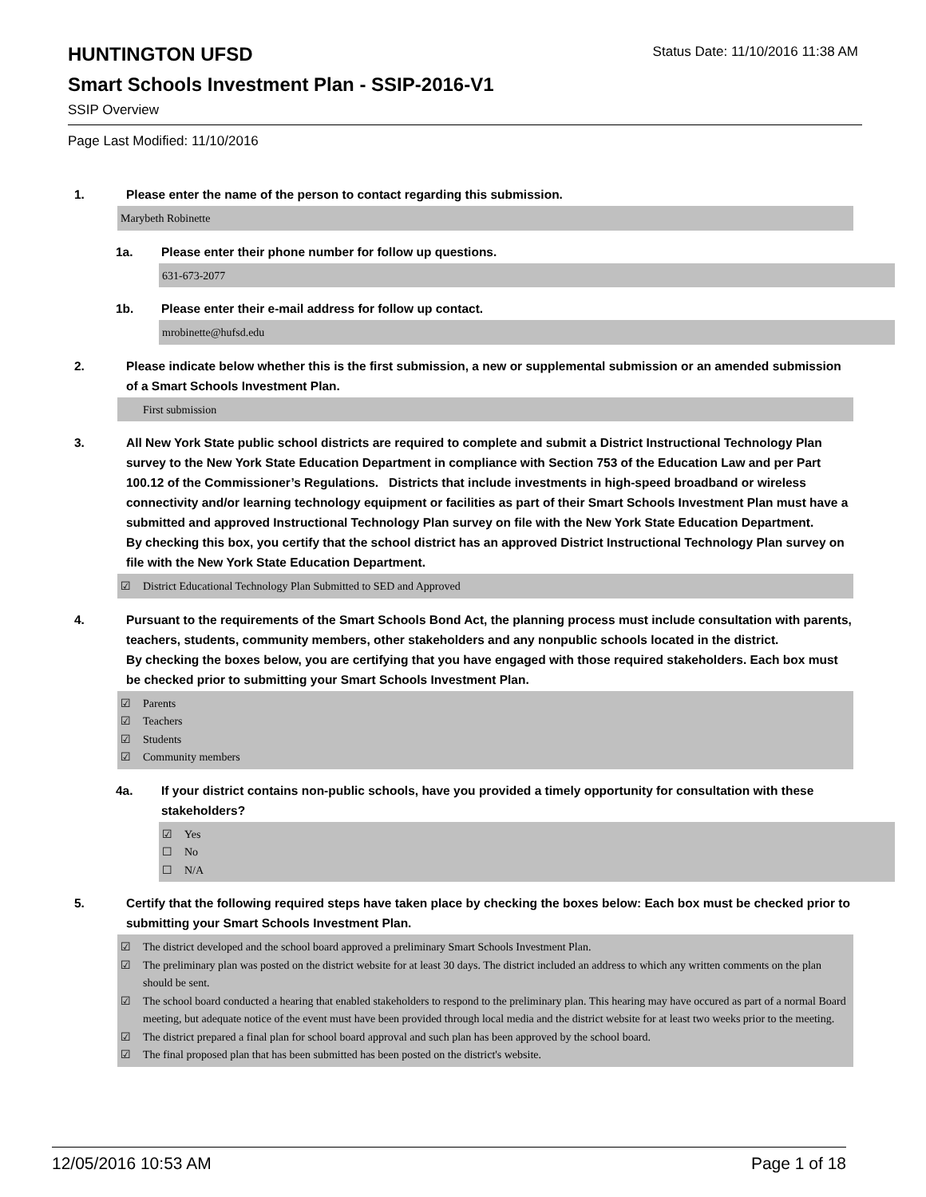HUNTINGTON UFSD
Status Date: 11/10/2016 11:38 AM
Smart Schools Investment Plan - SSIP-2016-V1
SSIP Overview
Page Last Modified: 11/10/2016
1. Please enter the name of the person to contact regarding this submission.
Marybeth Robinette
1a. Please enter their phone number for follow up questions.
631-673-2077
1b. Please enter their e-mail address for follow up contact.
mrobinette@hufsd.edu
2. Please indicate below whether this is the first submission, a new or supplemental submission or an amended submission of a Smart Schools Investment Plan.
First submission
3. All New York State public school districts are required to complete and submit a District Instructional Technology Plan survey to the New York State Education Department in compliance with Section 753 of the Education Law and per Part 100.12 of the Commissioner’s Regulations. Districts that include investments in high-speed broadband or wireless connectivity and/or learning technology equipment or facilities as part of their Smart Schools Investment Plan must have a submitted and approved Instructional Technology Plan survey on file with the New York State Education Department.
By checking this box, you certify that the school district has an approved District Instructional Technology Plan survey on file with the New York State Education Department.
☑ District Educational Technology Plan Submitted to SED and Approved
4. Pursuant to the requirements of the Smart Schools Bond Act, the planning process must include consultation with parents, teachers, students, community members, other stakeholders and any nonpublic schools located in the district.
By checking the boxes below, you are certifying that you have engaged with those required stakeholders. Each box must be checked prior to submitting your Smart Schools Investment Plan.
☑ Parents
☑ Teachers
☑ Students
☑ Community members
4a. If your district contains non-public schools, have you provided a timely opportunity for consultation with these stakeholders?
☑ Yes
☐ No
☐ N/A
5. Certify that the following required steps have taken place by checking the boxes below: Each box must be checked prior to submitting your Smart Schools Investment Plan.
☑ The district developed and the school board approved a preliminary Smart Schools Investment Plan.
☑ The preliminary plan was posted on the district website for at least 30 days. The district included an address to which any written comments on the plan should be sent.
☑ The school board conducted a hearing that enabled stakeholders to respond to the preliminary plan. This hearing may have occured as part of a normal Board meeting, but adequate notice of the event must have been provided through local media and the district website for at least two weeks prior to the meeting.
☑ The district prepared a final plan for school board approval and such plan has been approved by the school board.
☑ The final proposed plan that has been submitted has been posted on the district's website.
12/05/2016 10:53 AM Page 1 of 18